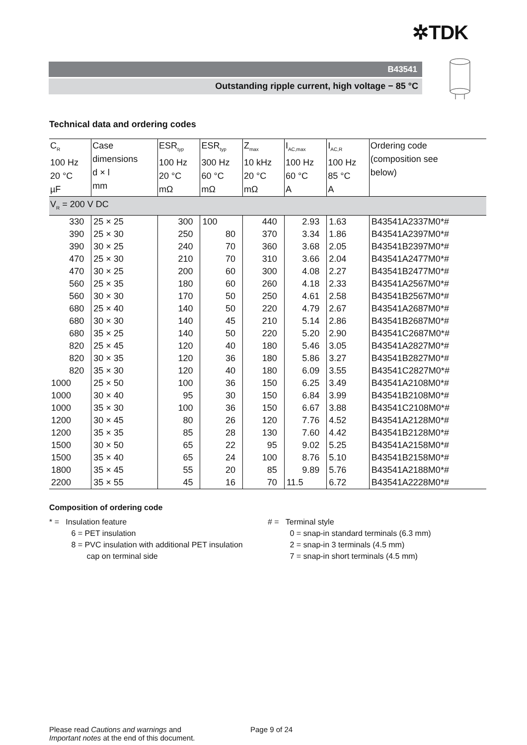✲TDK
B43541
Outstanding ripple current, high voltage − 85 °C
Technical data and ordering codes
| C<sub>R</sub> 100 Hz 20 °C µF | Case dimensions d × l mm | ESR<sub>typ</sub> 100 Hz 20 °C mΩ | ESR<sub>typ</sub> 300 Hz 60 °C mΩ | Z<sub>max</sub> 10 kHz 20 °C mΩ | I<sub>AC,max</sub> 100 Hz 60 °C A | I<sub>AC,R</sub> 100 Hz 85 °C A | Ordering code (composition see below) |
| --- | --- | --- | --- | --- | --- | --- | --- |
| V<sub>R</sub> = 200 V DC | | | | | | | |
| 330 | 25 × 25 | 300 | 100 | 440 | 2.93 | 1.63 | B43541A2337M0*# |
| 390 | 25 × 30 | 250 | 80 | 370 | 3.34 | 1.86 | B43541A2397M0*# |
| 390 | 30 × 25 | 240 | 70 | 360 | 3.68 | 2.05 | B43541B2397M0*# |
| 470 | 25 × 30 | 210 | 70 | 310 | 3.66 | 2.04 | B43541A2477M0*# |
| 470 | 30 × 25 | 200 | 60 | 300 | 4.08 | 2.27 | B43541B2477M0*# |
| 560 | 25 × 35 | 180 | 60 | 260 | 4.18 | 2.33 | B43541A2567M0*# |
| 560 | 30 × 30 | 170 | 50 | 250 | 4.61 | 2.58 | B43541B2567M0*# |
| 680 | 25 × 40 | 140 | 50 | 220 | 4.79 | 2.67 | B43541A2687M0*# |
| 680 | 30 × 30 | 140 | 45 | 210 | 5.14 | 2.86 | B43541B2687M0*# |
| 680 | 35 × 25 | 140 | 50 | 220 | 5.20 | 2.90 | B43541C2687M0*# |
| 820 | 25 × 45 | 120 | 40 | 180 | 5.46 | 3.05 | B43541A2827M0*# |
| 820 | 30 × 35 | 120 | 36 | 180 | 5.86 | 3.27 | B43541B2827M0*# |
| 820 | 35 × 30 | 120 | 40 | 180 | 6.09 | 3.55 | B43541C2827M0*# |
| 1000 | 25 × 50 | 100 | 36 | 150 | 6.25 | 3.49 | B43541A2108M0*# |
| 1000 | 30 × 40 | 95 | 30 | 150 | 6.84 | 3.99 | B43541B2108M0*# |
| 1000 | 35 × 30 | 100 | 36 | 150 | 6.67 | 3.88 | B43541C2108M0*# |
| 1200 | 30 × 45 | 80 | 26 | 120 | 7.76 | 4.52 | B43541A2128M0*# |
| 1200 | 35 × 35 | 85 | 28 | 130 | 7.60 | 4.42 | B43541B2128M0*# |
| 1500 | 30 × 50 | 65 | 22 | 95 | 9.02 | 5.25 | B43541A2158M0*# |
| 1500 | 35 × 40 | 65 | 24 | 100 | 8.76 | 5.10 | B43541B2158M0*# |
| 1800 | 35 × 45 | 55 | 20 | 85 | 9.89 | 5.76 | B43541A2188M0*# |
| 2200 | 35 × 55 | 45 | 16 | 70 | 11.5 | 6.72 | B43541A2228M0*# |
Composition of ordering code
* = Insulation feature
6 = PET insulation
8 = PVC insulation with additional PET insulation
cap on terminal side
# = Terminal style
0 = snap-in standard terminals (6.3 mm)
2 = snap-in 3 terminals (4.5 mm)
7 = snap-in short terminals (4.5 mm)
Please read Cautions and warnings and
Important notes at the end of this document.
Page 9 of 24